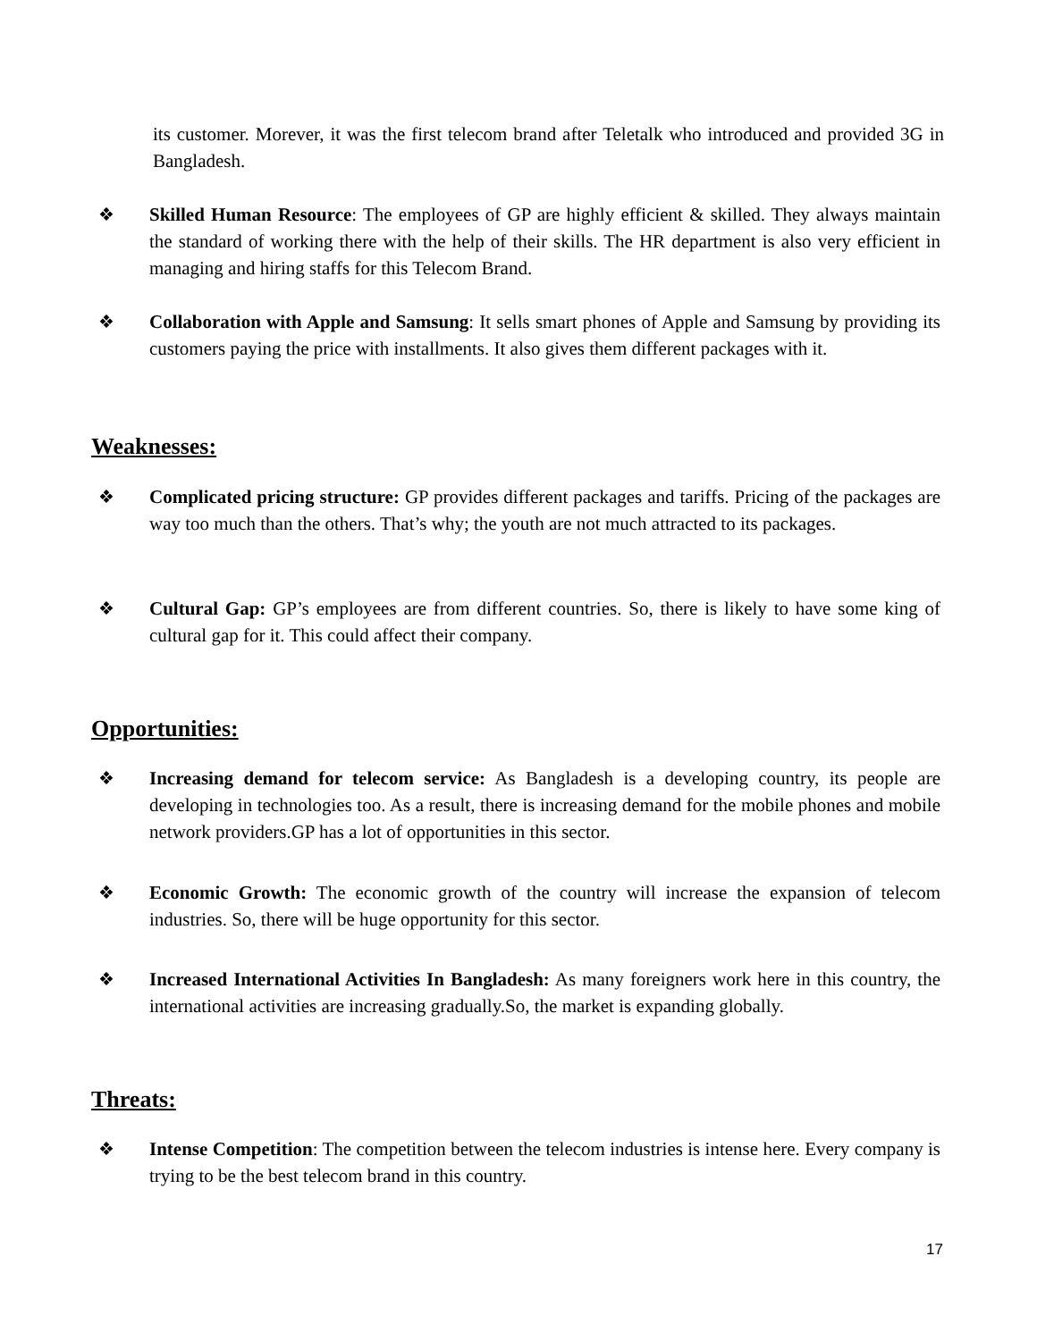its customer. Morever, it was the first telecom brand after Teletalk who introduced and provided 3G in Bangladesh.
❖ Skilled Human Resource: The employees of GP are highly efficient & skilled. They always maintain the standard of working there with the help of their skills. The HR department is also very efficient in managing and hiring staffs for this Telecom Brand.
❖ Collaboration with Apple and Samsung: It sells smart phones of Apple and Samsung by providing its customers paying the price with installments. It also gives them different packages with it.
Weaknesses:
❖ Complicated pricing structure: GP provides different packages and tariffs. Pricing of the packages are way too much than the others. That’s why; the youth are not much attracted to its packages.
❖ Cultural Gap: GP’s employees are from different countries. So, there is likely to have some king of cultural gap for it. This could affect their company.
Opportunities:
❖ Increasing demand for telecom service: As Bangladesh is a developing country, its people are developing in technologies too. As a result, there is increasing demand for the mobile phones and mobile network providers.GP has a lot of opportunities in this sector.
❖ Economic Growth: The economic growth of the country will increase the expansion of telecom industries. So, there will be huge opportunity for this sector.
❖ Increased International Activities In Bangladesh: As many foreigners work here in this country, the international activities are increasing gradually.So, the market is expanding globally.
Threats:
❖ Intense Competition: The competition between the telecom industries is intense here. Every company is trying to be the best telecom brand in this country.
17